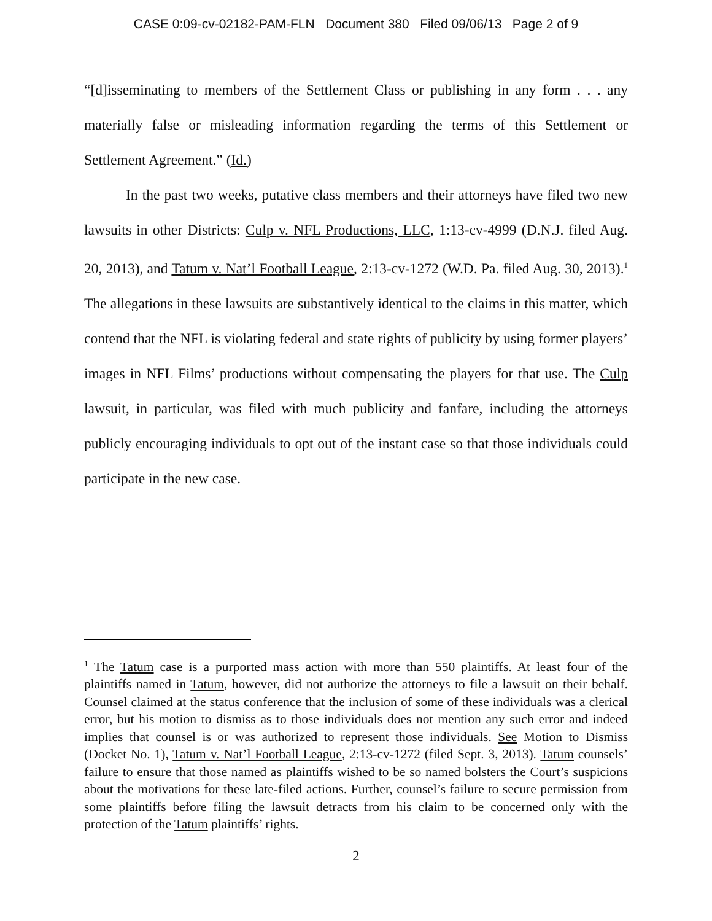CASE 0:09-cv-02182-PAM-FLN Document 380 Filed 09/06/13 Page 2 of 9
“[d]isseminating to members of the Settlement Class or publishing in any form . . . any materially false or misleading information regarding the terms of this Settlement or Settlement Agreement.” (Id.)
In the past two weeks, putative class members and their attorneys have filed two new lawsuits in other Districts: Culp v. NFL Productions, LLC, 1:13-cv-4999 (D.N.J. filed Aug. 20, 2013), and Tatum v. Nat’l Football League, 2:13-cv-1272 (W.D. Pa. filed Aug. 30, 2013).<sup>1</sup> The allegations in these lawsuits are substantively identical to the claims in this matter, which contend that the NFL is violating federal and state rights of publicity by using former players’ images in NFL Films’ productions without compensating the players for that use. The Culp lawsuit, in particular, was filed with much publicity and fanfare, including the attorneys publicly encouraging individuals to opt out of the instant case so that those individuals could participate in the new case.
<sup>1</sup> The Tatum case is a purported mass action with more than 550 plaintiffs. At least four of the plaintiffs named in Tatum, however, did not authorize the attorneys to file a lawsuit on their behalf. Counsel claimed at the status conference that the inclusion of some of these individuals was a clerical error, but his motion to dismiss as to those individuals does not mention any such error and indeed implies that counsel is or was authorized to represent those individuals. See Motion to Dismiss (Docket No. 1), Tatum v. Nat’l Football League, 2:13-cv-1272 (filed Sept. 3, 2013). Tatum counsels’ failure to ensure that those named as plaintiffs wished to be so named bolsters the Court’s suspicions about the motivations for these late-filed actions. Further, counsel’s failure to secure permission from some plaintiffs before filing the lawsuit detracts from his claim to be concerned only with the protection of the Tatum plaintiffs’ rights.
2